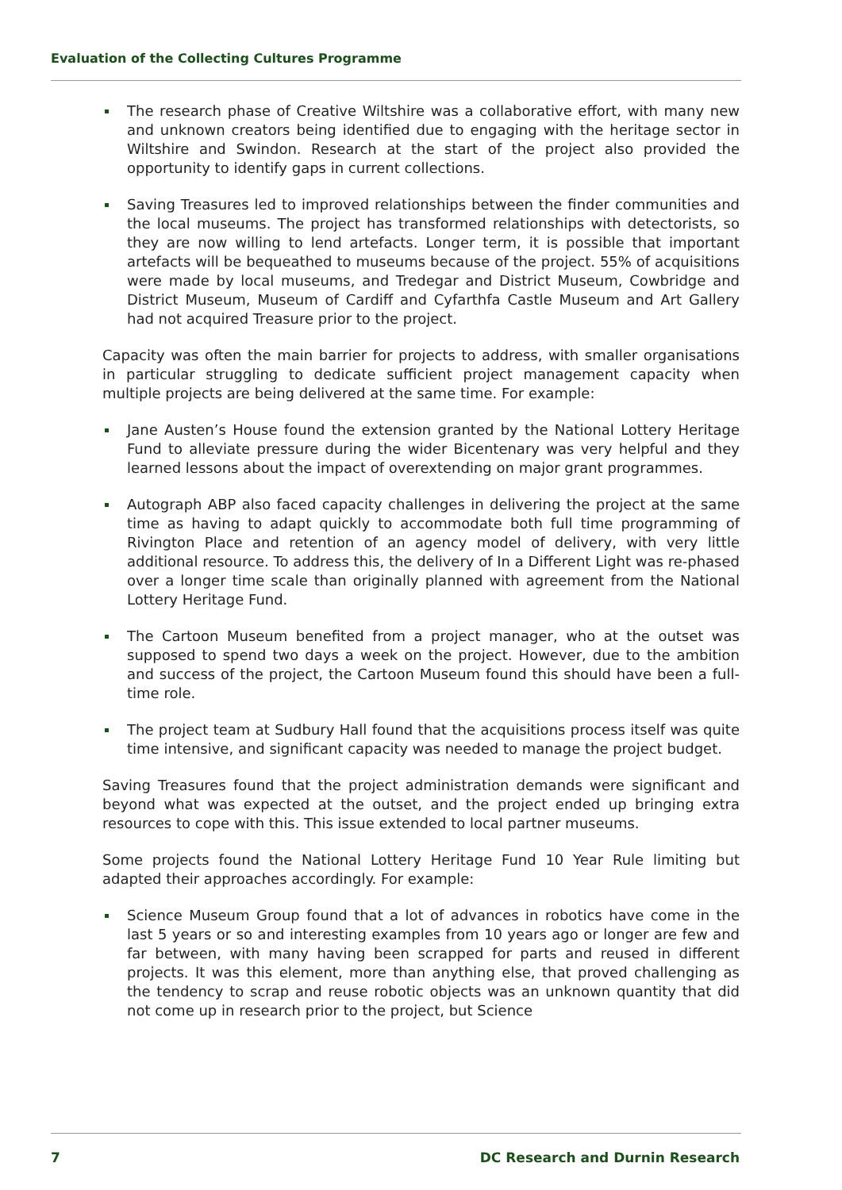Evaluation of the Collecting Cultures Programme
The research phase of Creative Wiltshire was a collaborative effort, with many new and unknown creators being identified due to engaging with the heritage sector in Wiltshire and Swindon. Research at the start of the project also provided the opportunity to identify gaps in current collections.
Saving Treasures led to improved relationships between the finder communities and the local museums. The project has transformed relationships with detectorists, so they are now willing to lend artefacts. Longer term, it is possible that important artefacts will be bequeathed to museums because of the project. 55% of acquisitions were made by local museums, and Tredegar and District Museum, Cowbridge and District Museum, Museum of Cardiff and Cyfarthfa Castle Museum and Art Gallery had not acquired Treasure prior to the project.
Capacity was often the main barrier for projects to address, with smaller organisations in particular struggling to dedicate sufficient project management capacity when multiple projects are being delivered at the same time. For example:
Jane Austen’s House found the extension granted by the National Lottery Heritage Fund to alleviate pressure during the wider Bicentenary was very helpful and they learned lessons about the impact of overextending on major grant programmes.
Autograph ABP also faced capacity challenges in delivering the project at the same time as having to adapt quickly to accommodate both full time programming of Rivington Place and retention of an agency model of delivery, with very little additional resource. To address this, the delivery of In a Different Light was re-phased over a longer time scale than originally planned with agreement from the National Lottery Heritage Fund.
The Cartoon Museum benefited from a project manager, who at the outset was supposed to spend two days a week on the project. However, due to the ambition and success of the project, the Cartoon Museum found this should have been a full-time role.
The project team at Sudbury Hall found that the acquisitions process itself was quite time intensive, and significant capacity was needed to manage the project budget.
Saving Treasures found that the project administration demands were significant and beyond what was expected at the outset, and the project ended up bringing extra resources to cope with this. This issue extended to local partner museums.
Some projects found the National Lottery Heritage Fund 10 Year Rule limiting but adapted their approaches accordingly. For example:
Science Museum Group found that a lot of advances in robotics have come in the last 5 years or so and interesting examples from 10 years ago or longer are few and far between, with many having been scrapped for parts and reused in different projects. It was this element, more than anything else, that proved challenging as the tendency to scrap and reuse robotic objects was an unknown quantity that did not come up in research prior to the project, but Science
7 DC Research and Durnin Research